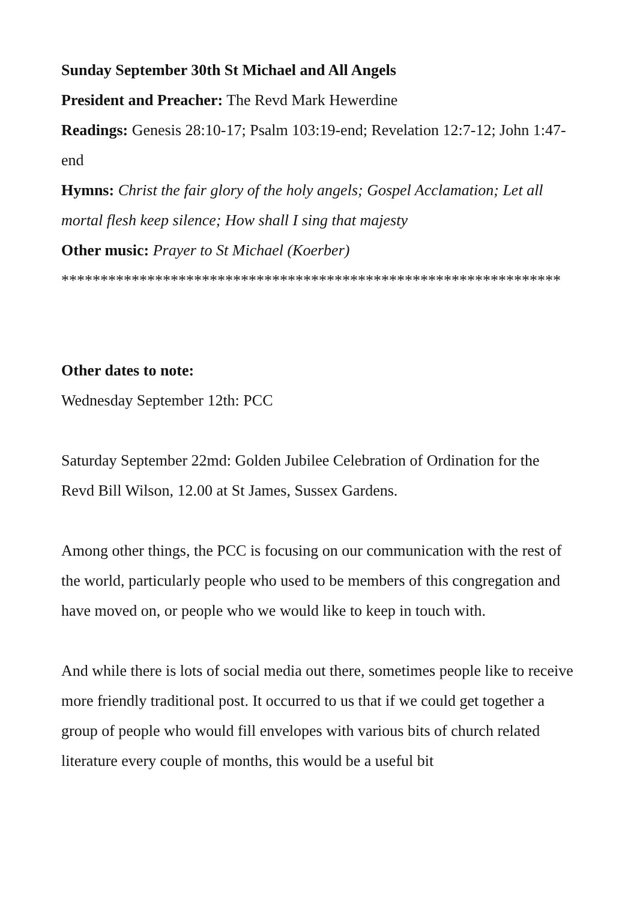Sunday September 30th St Michael and All Angels
President and Preacher: The Revd Mark Hewerdine
Readings: Genesis 28:10-17; Psalm 103:19-end; Revelation 12:7-12; John 1:47-end
Hymns: Christ the fair glory of the holy angels; Gospel Acclamation; Let all mortal flesh keep silence; How shall I sing that majesty
Other music: Prayer to St Michael (Koerber)
****************************************************************
Other dates to note:
Wednesday September 12th: PCC
Saturday September 22md: Golden Jubilee Celebration of Ordination for the Revd Bill Wilson, 12.00 at St James, Sussex Gardens.
Among other things, the PCC is focusing on our communication with the rest of the world, particularly people who used to be members of this congregation and have moved on, or people who we would like to keep in touch with.
And while there is lots of social media out there, sometimes people like to receive more friendly traditional post. It occurred to us that if we could get together a group of people who would fill envelopes with various bits of church related literature every couple of months, this would be a useful bit